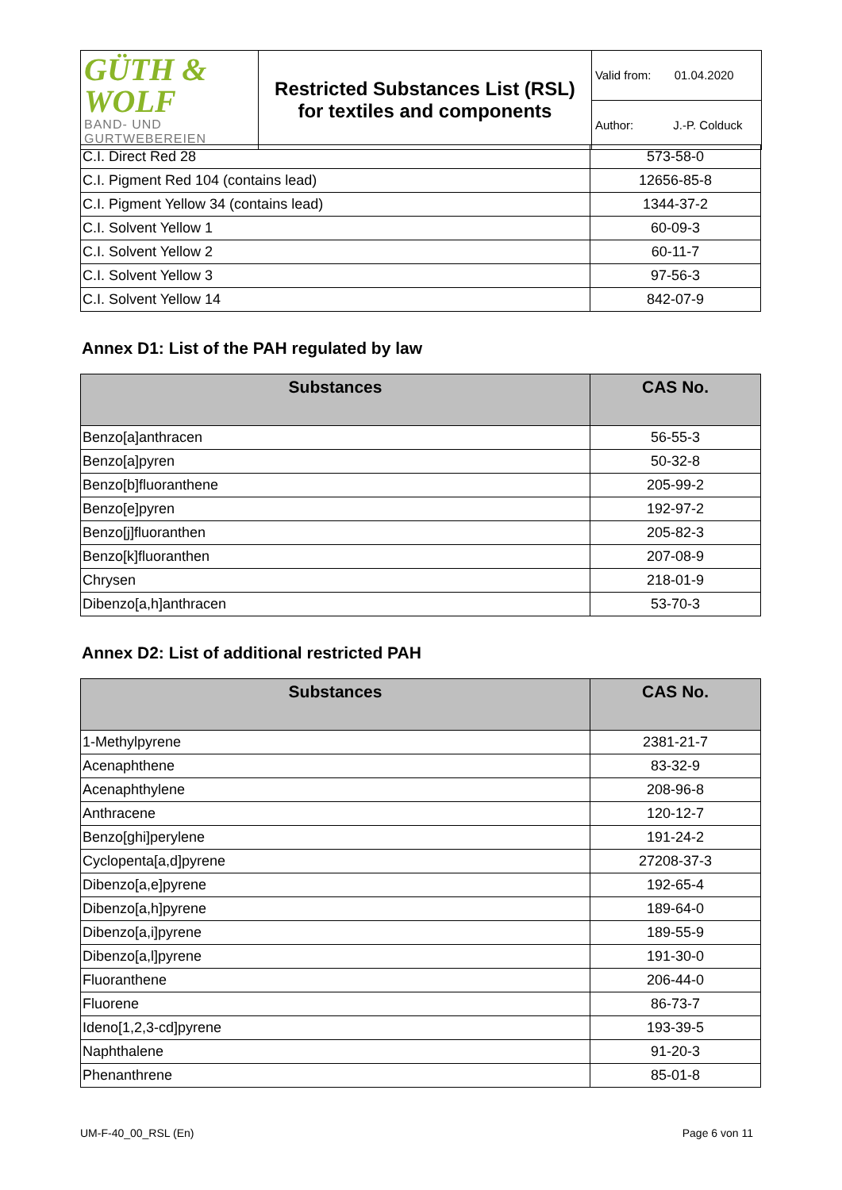| GÜTH & WOLF BAND- UND GURTWEBEREIEN | Restricted Substances List (RSL) for textiles and components | Valid from: 01.04.2020 |
| | | Author: J.-P. Colduck |
| C.I. Direct Red 28 | 573-58-0 |
| C.I. Pigment Red 104 (contains lead) | 12656-85-8 |
| C.I. Pigment Yellow 34 (contains lead) | 1344-37-2 |
| C.I. Solvent Yellow 1 | 60-09-3 |
| C.I. Solvent Yellow 2 | 60-11-7 |
| C.I. Solvent Yellow 3 | 97-56-3 |
| C.I. Solvent Yellow 14 | 842-07-9 |
Annex D1: List of the PAH regulated by law
| Substances | CAS No. |
| --- | --- |
| Benzo[a]anthracen | 56-55-3 |
| Benzo[a]pyren | 50-32-8 |
| Benzo[b]fluoranthene | 205-99-2 |
| Benzo[e]pyren | 192-97-2 |
| Benzo[j]fluoranthen | 205-82-3 |
| Benzo[k]fluoranthen | 207-08-9 |
| Chrysen | 218-01-9 |
| Dibenzo[a,h]anthracen | 53-70-3 |
Annex D2: List of additional restricted PAH
| Substances | CAS No. |
| --- | --- |
| 1-Methylpyrene | 2381-21-7 |
| Acenaphthene | 83-32-9 |
| Acenaphthylene | 208-96-8 |
| Anthracene | 120-12-7 |
| Benzo[ghi]perylene | 191-24-2 |
| Cyclopenta[a,d]pyrene | 27208-37-3 |
| Dibenzo[a,e]pyrene | 192-65-4 |
| Dibenzo[a,h]pyrene | 189-64-0 |
| Dibenzo[a,i]pyrene | 189-55-9 |
| Dibenzo[a,l]pyrene | 191-30-0 |
| Fluoranthene | 206-44-0 |
| Fluorene | 86-73-7 |
| Ideno[1,2,3-cd]pyrene | 193-39-5 |
| Naphthalene | 91-20-3 |
| Phenanthrene | 85-01-8 |
UM-F-40_00_RSL (En) Page 6 von 11